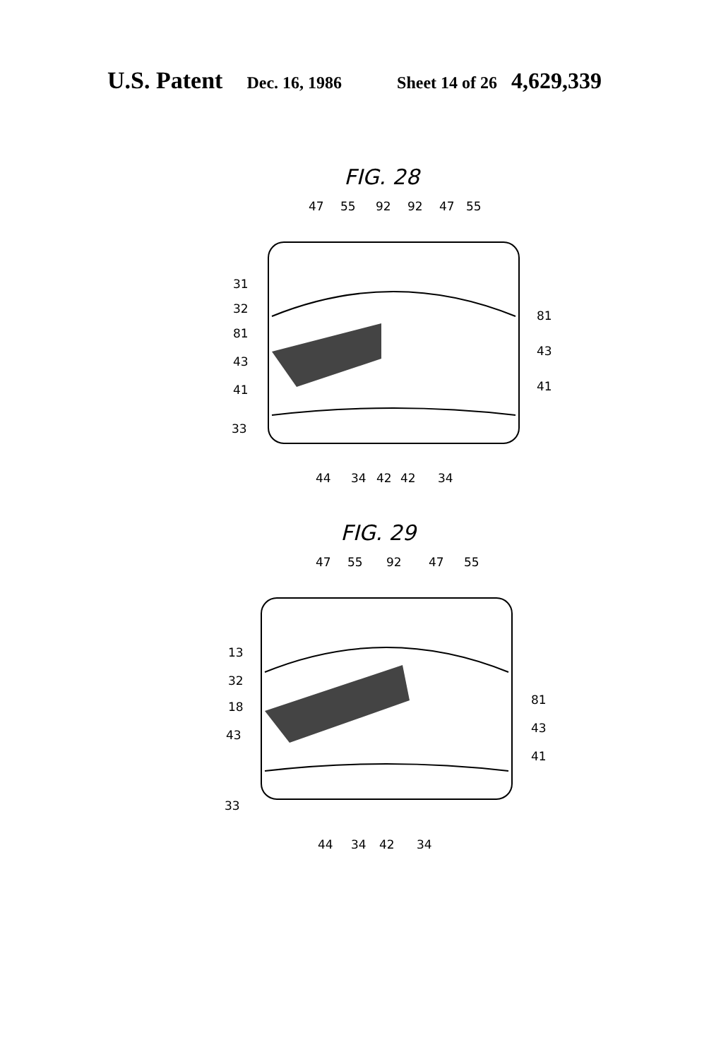U.S. Patent Dec. 16, 1986 Sheet 14 of 26 4,629,339
FIG. 28
47
55
92
92
47
55
31
32
81
43
41
33
81
43
41
44
34
42
42
34
FIG. 29
47
55
92
47
55
13
32
18
43
33
81
43
41
44
34
42
34